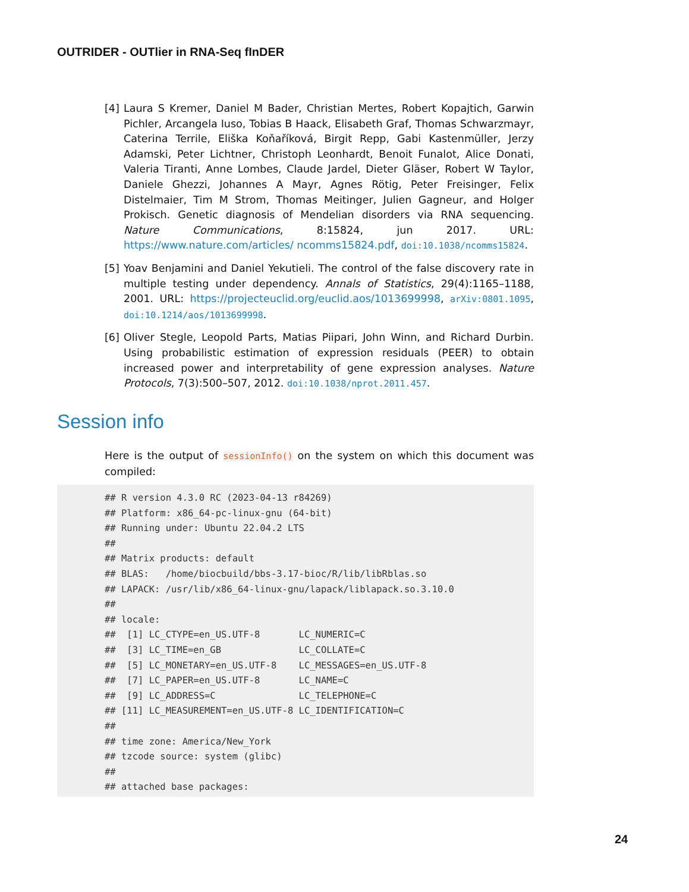OUTRIDER - OUTlier in RNA-Seq fInDER
[4] Laura S Kremer, Daniel M Bader, Christian Mertes, Robert Kopajtich, Garwin Pichler, Arcangela Iuso, Tobias B Haack, Elisabeth Graf, Thomas Schwarzmayr, Caterina Terrile, Eliška Koňaříková, Birgit Repp, Gabi Kastenmüller, Jerzy Adamski, Peter Lichtner, Christoph Leonhardt, Benoit Funalot, Alice Donati, Valeria Tiranti, Anne Lombes, Claude Jardel, Dieter Gläser, Robert W Taylor, Daniele Ghezzi, Johannes A Mayr, Agnes Rötig, Peter Freisinger, Felix Distelmaier, Tim M Strom, Thomas Meitinger, Julien Gagneur, and Holger Prokisch. Genetic diagnosis of Mendelian disorders via RNA sequencing. Nature Communications, 8:15824, jun 2017. URL: https://www.nature.com/articles/ ncomms15824.pdf, doi:10.1038/ncomms15824.
[5] Yoav Benjamini and Daniel Yekutieli. The control of the false discovery rate in multiple testing under dependency. Annals of Statistics, 29(4):1165–1188, 2001. URL: https://projecteuclid.org/euclid.aos/1013699998, arXiv:0801.1095, doi:10.1214/aos/1013699998.
[6] Oliver Stegle, Leopold Parts, Matias Piipari, John Winn, and Richard Durbin. Using probabilistic estimation of expression residuals (PEER) to obtain increased power and interpretability of gene expression analyses. Nature Protocols, 7(3):500–507, 2012. doi:10.1038/nprot.2011.457.
Session info
Here is the output of sessionInfo() on the system on which this document was compiled:
## R version 4.3.0 RC (2023-04-13 r84269)
## Platform: x86_64-pc-linux-gnu (64-bit)
## Running under: Ubuntu 22.04.2 LTS
##
## Matrix products: default
## BLAS:   /home/biocbuild/bbs-3.17-bioc/R/lib/libRblas.so
## LAPACK: /usr/lib/x86_64-linux-gnu/lapack/liblapack.so.3.10.0
##
## locale:
##  [1] LC_CTYPE=en_US.UTF-8       LC_NUMERIC=C
##  [3] LC_TIME=en_GB              LC_COLLATE=C
##  [5] LC_MONETARY=en_US.UTF-8    LC_MESSAGES=en_US.UTF-8
##  [7] LC_PAPER=en_US.UTF-8       LC_NAME=C
##  [9] LC_ADDRESS=C               LC_TELEPHONE=C
## [11] LC_MEASUREMENT=en_US.UTF-8 LC_IDENTIFICATION=C
##
## time zone: America/New_York
## tzcode source: system (glibc)
##
## attached base packages:
24